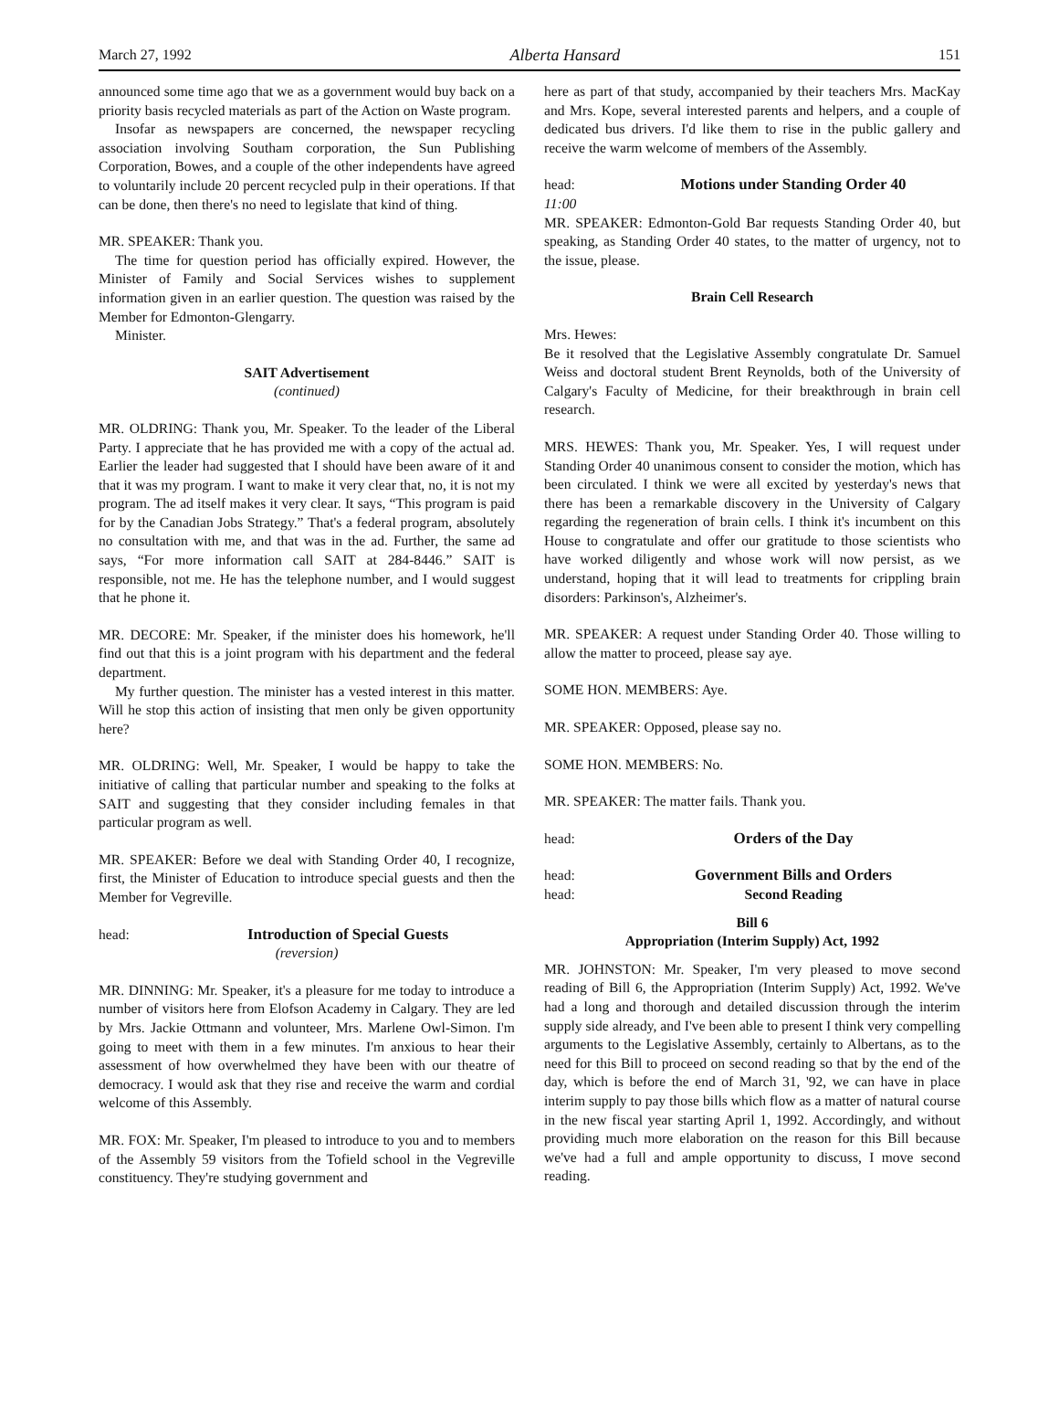March 27, 1992 Alberta Hansard 151
announced some time ago that we as a government would buy back on a priority basis recycled materials as part of the Action on Waste program.
Insofar as newspapers are concerned, the newspaper recycling association involving Southam corporation, the Sun Publishing Corporation, Bowes, and a couple of the other independents have agreed to voluntarily include 20 percent recycled pulp in their operations. If that can be done, then there's no need to legislate that kind of thing.
MR. SPEAKER: Thank you.
The time for question period has officially expired. However, the Minister of Family and Social Services wishes to supplement information given in an earlier question. The question was raised by the Member for Edmonton-Glengarry.
Minister.
SAIT Advertisement
(continued)
MR. OLDRING: Thank you, Mr. Speaker. To the leader of the Liberal Party. I appreciate that he has provided me with a copy of the actual ad. Earlier the leader had suggested that I should have been aware of it and that it was my program. I want to make it very clear that, no, it is not my program. The ad itself makes it very clear. It says, “This program is paid for by the Canadian Jobs Strategy.” That's a federal program, absolutely no consultation with me, and that was in the ad. Further, the same ad says, “For more information call SAIT at 284-8446.” SAIT is responsible, not me. He has the telephone number, and I would suggest that he phone it.
MR. DECORE: Mr. Speaker, if the minister does his homework, he'll find out that this is a joint program with his department and the federal department.
My further question. The minister has a vested interest in this matter. Will he stop this action of insisting that men only be given opportunity here?
MR. OLDRING: Well, Mr. Speaker, I would be happy to take the initiative of calling that particular number and speaking to the folks at SAIT and suggesting that they consider including females in that particular program as well.
MR. SPEAKER: Before we deal with Standing Order 40, I recognize, first, the Minister of Education to introduce special guests and then the Member for Vegreville.
head: Introduction of Special Guests
(reversion)
MR. DINNING: Mr. Speaker, it's a pleasure for me today to introduce a number of visitors here from Elofson Academy in Calgary. They are led by Mrs. Jackie Ottmann and volunteer, Mrs. Marlene Owl-Simon. I'm going to meet with them in a few minutes. I'm anxious to hear their assessment of how overwhelmed they have been with our theatre of democracy. I would ask that they rise and receive the warm and cordial welcome of this Assembly.
MR. FOX: Mr. Speaker, I'm pleased to introduce to you and to members of the Assembly 59 visitors from the Tofield school in the Vegreville constituency. They're studying government and
here as part of that study, accompanied by their teachers Mrs. MacKay and Mrs. Kope, several interested parents and helpers, and a couple of dedicated bus drivers. I'd like them to rise in the public gallery and receive the warm welcome of members of the Assembly.
head: Motions under Standing Order 40
11:00
MR. SPEAKER: Edmonton-Gold Bar requests Standing Order 40, but speaking, as Standing Order 40 states, to the matter of urgency, not to the issue, please.
Brain Cell Research
Mrs. Hewes:
Be it resolved that the Legislative Assembly congratulate Dr. Samuel Weiss and doctoral student Brent Reynolds, both of the University of Calgary's Faculty of Medicine, for their breakthrough in brain cell research.
MRS. HEWES: Thank you, Mr. Speaker. Yes, I will request under Standing Order 40 unanimous consent to consider the motion, which has been circulated. I think we were all excited by yesterday's news that there has been a remarkable discovery in the University of Calgary regarding the regeneration of brain cells. I think it's incumbent on this House to congratulate and offer our gratitude to those scientists who have worked diligently and whose work will now persist, as we understand, hoping that it will lead to treatments for crippling brain disorders: Parkinson's, Alzheimer's.
MR. SPEAKER: A request under Standing Order 40. Those willing to allow the matter to proceed, please say aye.
SOME HON. MEMBERS: Aye.
MR. SPEAKER: Opposed, please say no.
SOME HON. MEMBERS: No.
MR. SPEAKER: The matter fails. Thank you.
head: Orders of the Day
head: Government Bills and Orders
head: Second Reading
Bill 6
Appropriation (Interim Supply) Act, 1992
MR. JOHNSTON: Mr. Speaker, I'm very pleased to move second reading of Bill 6, the Appropriation (Interim Supply) Act, 1992. We've had a long and thorough and detailed discussion through the interim supply side already, and I've been able to present I think very compelling arguments to the Legislative Assembly, certainly to Albertans, as to the need for this Bill to proceed on second reading so that by the end of the day, which is before the end of March 31, '92, we can have in place interim supply to pay those bills which flow as a matter of natural course in the new fiscal year starting April 1, 1992. Accordingly, and without providing much more elaboration on the reason for this Bill because we've had a full and ample opportunity to discuss, I move second reading.